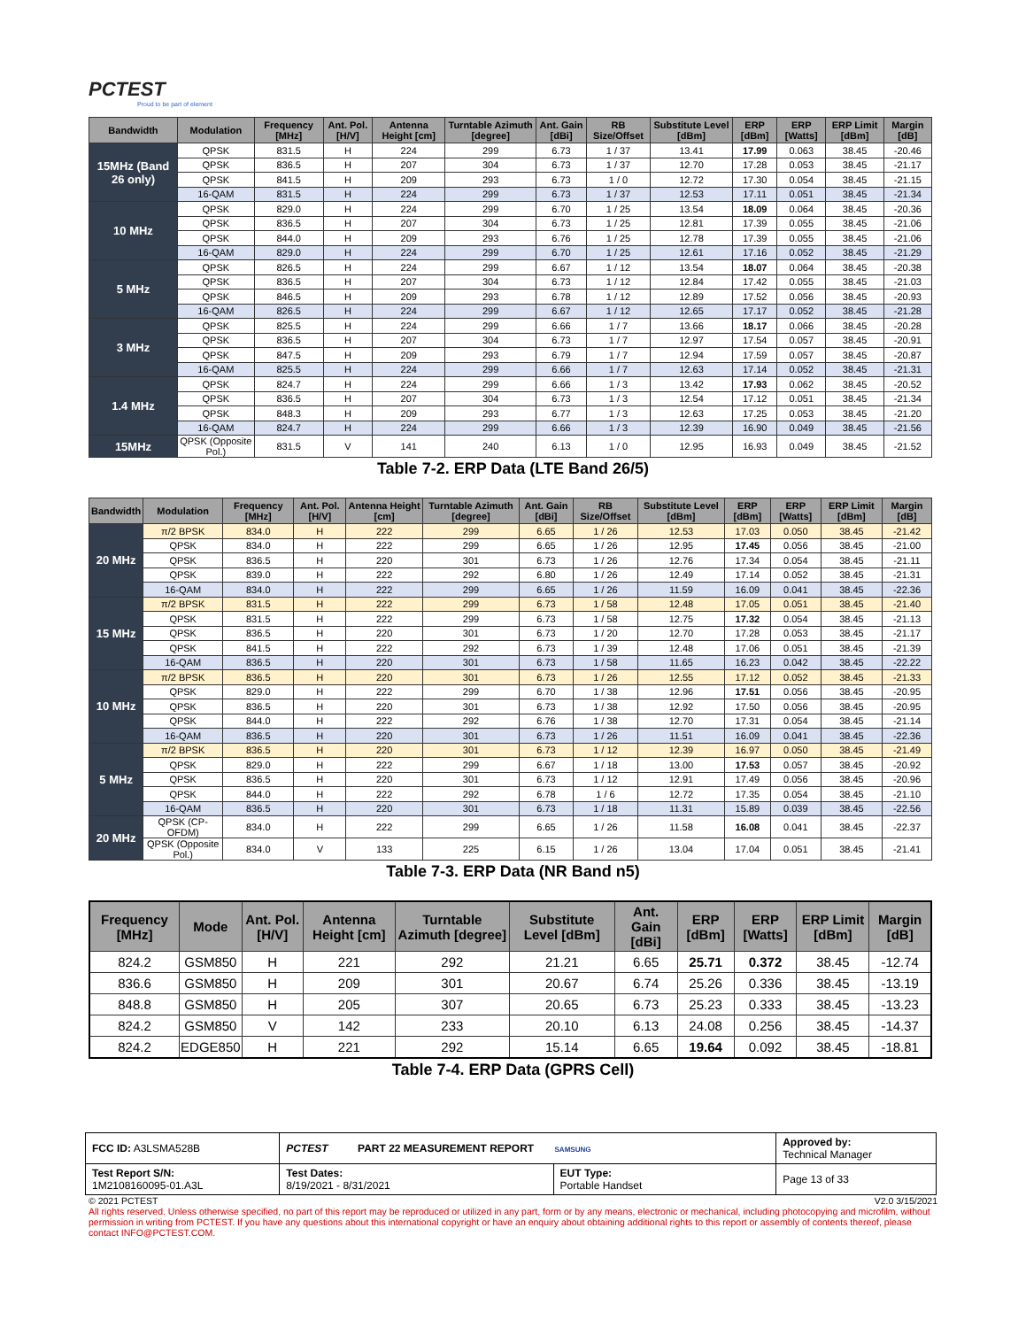PCTEST
Proud to be part of element
| Bandwidth | Modulation | Frequency [MHz] | Ant. Pol. [H/V] | Antenna Height [cm] | Turntable Azimuth [degree] | Ant. Gain [dBi] | RB Size/Offset | Substitute Level [dBm] | ERP [dBm] | ERP [Watts] | ERP Limit [dBm] | Margin [dB] |
| --- | --- | --- | --- | --- | --- | --- | --- | --- | --- | --- | --- | --- |
| 15MHz (Band 26 only) | QPSK | 831.5 | H | 224 | 299 | 6.73 | 1 / 37 | 13.41 | 17.99 | 0.063 | 38.45 | -20.46 |
| | QPSK | 836.5 | H | 207 | 304 | 6.73 | 1 / 37 | 12.70 | 17.28 | 0.053 | 38.45 | -21.17 |
| | QPSK | 841.5 | H | 209 | 293 | 6.73 | 1 / 0 | 12.72 | 17.30 | 0.054 | 38.45 | -21.15 |
| | 16-QAM | 831.5 | H | 224 | 299 | 6.73 | 1 / 37 | 12.53 | 17.11 | 0.051 | 38.45 | -21.34 |
| 10 MHz | QPSK | 829.0 | H | 224 | 299 | 6.70 | 1 / 25 | 13.54 | 18.09 | 0.064 | 38.45 | -20.36 |
| | QPSK | 836.5 | H | 207 | 304 | 6.73 | 1 / 25 | 12.81 | 17.39 | 0.055 | 38.45 | -21.06 |
| | QPSK | 844.0 | H | 209 | 293 | 6.76 | 1 / 25 | 12.78 | 17.39 | 0.055 | 38.45 | -21.06 |
| | 16-QAM | 829.0 | H | 224 | 299 | 6.70 | 1 / 25 | 12.61 | 17.16 | 0.052 | 38.45 | -21.29 |
| 5 MHz | QPSK | 826.5 | H | 224 | 299 | 6.67 | 1 / 12 | 13.54 | 18.07 | 0.064 | 38.45 | -20.38 |
| | QPSK | 836.5 | H | 207 | 304 | 6.73 | 1 / 12 | 12.84 | 17.42 | 0.055 | 38.45 | -21.03 |
| | QPSK | 846.5 | H | 209 | 293 | 6.78 | 1 / 12 | 12.89 | 17.52 | 0.056 | 38.45 | -20.93 |
| | 16-QAM | 826.5 | H | 224 | 299 | 6.67 | 1 / 12 | 12.65 | 17.17 | 0.052 | 38.45 | -21.28 |
| 3 MHz | QPSK | 825.5 | H | 224 | 299 | 6.66 | 1 / 7 | 13.66 | 18.17 | 0.066 | 38.45 | -20.28 |
| | QPSK | 836.5 | H | 207 | 304 | 6.73 | 1 / 7 | 12.97 | 17.54 | 0.057 | 38.45 | -20.91 |
| | QPSK | 847.5 | H | 209 | 293 | 6.79 | 1 / 7 | 12.94 | 17.59 | 0.057 | 38.45 | -20.87 |
| | 16-QAM | 825.5 | H | 224 | 299 | 6.66 | 1 / 7 | 12.63 | 17.14 | 0.052 | 38.45 | -21.31 |
| 1.4 MHz | QPSK | 824.7 | H | 224 | 299 | 6.66 | 1 / 3 | 13.42 | 17.93 | 0.062 | 38.45 | -20.52 |
| | QPSK | 836.5 | H | 207 | 304 | 6.73 | 1 / 3 | 12.54 | 17.12 | 0.051 | 38.45 | -21.34 |
| | QPSK | 848.3 | H | 209 | 293 | 6.77 | 1 / 3 | 12.63 | 17.25 | 0.053 | 38.45 | -21.20 |
| | 16-QAM | 824.7 | H | 224 | 299 | 6.66 | 1 / 3 | 12.39 | 16.90 | 0.049 | 38.45 | -21.56 |
| 15MHz | QPSK (Opposite Pol.) | 831.5 | V | 141 | 240 | 6.13 | 1 / 0 | 12.95 | 16.93 | 0.049 | 38.45 | -21.52 |
Table 7-2. ERP Data (LTE Band 26/5)
| Bandwidth | Modulation | Frequency [MHz] | Ant. Pol. [H/V] | Antenna Height [cm] | Turntable Azimuth [degree] | Ant. Gain [dBi] | RB Size/Offset | Substitute Level [dBm] | ERP [dBm] | ERP [Watts] | ERP Limit [dBm] | Margin [dB] |
| --- | --- | --- | --- | --- | --- | --- | --- | --- | --- | --- | --- | --- |
| 20 MHz | π/2 BPSK | 834.0 | H | 222 | 299 | 6.65 | 1 / 26 | 12.53 | 17.03 | 0.050 | 38.45 | -21.42 |
| | QPSK | 834.0 | H | 222 | 299 | 6.65 | 1 / 26 | 12.95 | 17.45 | 0.056 | 38.45 | -21.00 |
| | QPSK | 836.5 | H | 220 | 301 | 6.73 | 1 / 26 | 12.76 | 17.34 | 0.054 | 38.45 | -21.11 |
| | QPSK | 839.0 | H | 222 | 292 | 6.80 | 1 / 26 | 12.49 | 17.14 | 0.052 | 38.45 | -21.31 |
| | 16-QAM | 834.0 | H | 222 | 299 | 6.65 | 1 / 26 | 11.59 | 16.09 | 0.041 | 38.45 | -22.36 |
| 15 MHz | π/2 BPSK | 831.5 | H | 222 | 299 | 6.73 | 1 / 58 | 12.48 | 17.05 | 0.051 | 38.45 | -21.40 |
| | QPSK | 831.5 | H | 222 | 299 | 6.73 | 1 / 58 | 12.75 | 17.32 | 0.054 | 38.45 | -21.13 |
| | QPSK | 836.5 | H | 220 | 301 | 6.73 | 1 / 20 | 12.70 | 17.28 | 0.053 | 38.45 | -21.17 |
| | QPSK | 841.5 | H | 222 | 292 | 6.73 | 1 / 39 | 12.48 | 17.06 | 0.051 | 38.45 | -21.39 |
| | 16-QAM | 836.5 | H | 220 | 301 | 6.73 | 1 / 58 | 11.65 | 16.23 | 0.042 | 38.45 | -22.22 |
| 10 MHz | π/2 BPSK | 836.5 | H | 220 | 301 | 6.73 | 1 / 26 | 12.55 | 17.12 | 0.052 | 38.45 | -21.33 |
| | QPSK | 829.0 | H | 222 | 299 | 6.70 | 1 / 38 | 12.96 | 17.51 | 0.056 | 38.45 | -20.95 |
| | QPSK | 836.5 | H | 220 | 301 | 6.73 | 1 / 38 | 12.92 | 17.50 | 0.056 | 38.45 | -20.95 |
| | QPSK | 844.0 | H | 222 | 292 | 6.76 | 1 / 38 | 12.70 | 17.31 | 0.054 | 38.45 | -21.14 |
| | 16-QAM | 836.5 | H | 220 | 301 | 6.73 | 1 / 26 | 11.51 | 16.09 | 0.041 | 38.45 | -22.36 |
| 5 MHz | π/2 BPSK | 836.5 | H | 220 | 301 | 6.73 | 1 / 12 | 12.39 | 16.97 | 0.050 | 38.45 | -21.49 |
| | QPSK | 829.0 | H | 222 | 299 | 6.67 | 1 / 18 | 13.00 | 17.53 | 0.057 | 38.45 | -20.92 |
| | QPSK | 836.5 | H | 220 | 301 | 6.73 | 1 / 12 | 12.91 | 17.49 | 0.056 | 38.45 | -20.96 |
| | QPSK | 844.0 | H | 222 | 292 | 6.78 | 1 / 6 | 12.72 | 17.35 | 0.054 | 38.45 | -21.10 |
| | 16-QAM | 836.5 | H | 220 | 301 | 6.73 | 1 / 18 | 11.31 | 15.89 | 0.039 | 38.45 | -22.56 |
| 20 MHz | QPSK (CP-OFDM) | 834.0 | H | 222 | 299 | 6.65 | 1 / 26 | 11.58 | 16.08 | 0.041 | 38.45 | -22.37 |
| | QPSK (Opposite Pol.) | 834.0 | V | 133 | 225 | 6.15 | 1 / 26 | 13.04 | 17.04 | 0.051 | 38.45 | -21.41 |
Table 7-3. ERP Data (NR Band n5)
| Frequency [MHz] | Mode | Ant. Pol. [H/V] | Antenna Height [cm] | Turntable Azimuth [degree] | Substitute Level [dBm] | Ant. Gain [dBi] | ERP [dBm] | ERP [Watts] | ERP Limit [dBm] | Margin [dB] |
| --- | --- | --- | --- | --- | --- | --- | --- | --- | --- | --- |
| 824.2 | GSM850 | H | 221 | 292 | 21.21 | 6.65 | 25.71 | 0.372 | 38.45 | -12.74 |
| 836.6 | GSM850 | H | 209 | 301 | 20.67 | 6.74 | 25.26 | 0.336 | 38.45 | -13.19 |
| 848.8 | GSM850 | H | 205 | 307 | 20.65 | 6.73 | 25.23 | 0.333 | 38.45 | -13.23 |
| 824.2 | GSM850 | V | 142 | 233 | 20.10 | 6.13 | 24.08 | 0.256 | 38.45 | -14.37 |
| 824.2 | EDGE850 | H | 221 | 292 | 15.14 | 6.65 | 19.64 | 0.092 | 38.45 | -18.81 |
Table 7-4. ERP Data (GPRS Cell)
| FCC ID: A3LSMA528B | PCTEST PART 22 MEASUREMENT REPORT SAMSUNG | | Approved by: Technical Manager |
| Test Report S/N: 1M2108160095-01.A3L | Test Dates: 8/19/2021 - 8/31/2021 | EUT Type: Portable Handset | Page 13 of 33 |
© 2021 PCTEST V2.0 3/15/2021
All rights reserved. Unless otherwise specified, no part of this report may be reproduced or utilized in any part, form or by any means, electronic or mechanical, including photocopying and microfilm, without permission in writing from PCTEST. If you have any questions about this international copyright or have an enquiry about obtaining additional rights to this report or assembly of contents thereof, please contact INFO@PCTEST.COM.